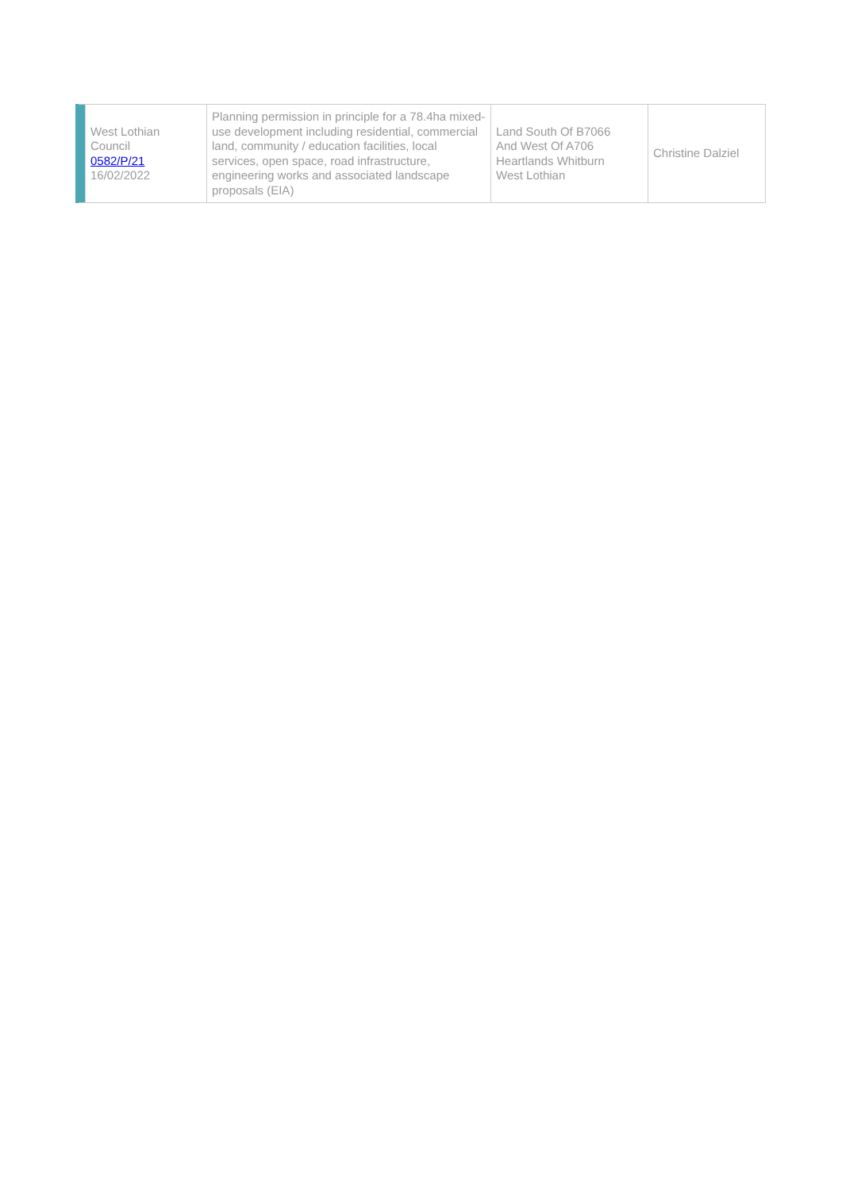| | West Lothian Council 0582/P/21 16/02/2022 | Planning permission in principle for a 78.4ha mixed-use development including residential, commercial land, community / education facilities, local services, open space, road infrastructure, engineering works and associated landscape proposals (EIA) | Land South Of B7066 And West Of A706 Heartlands Whitburn West Lothian | Christine Dalziel |